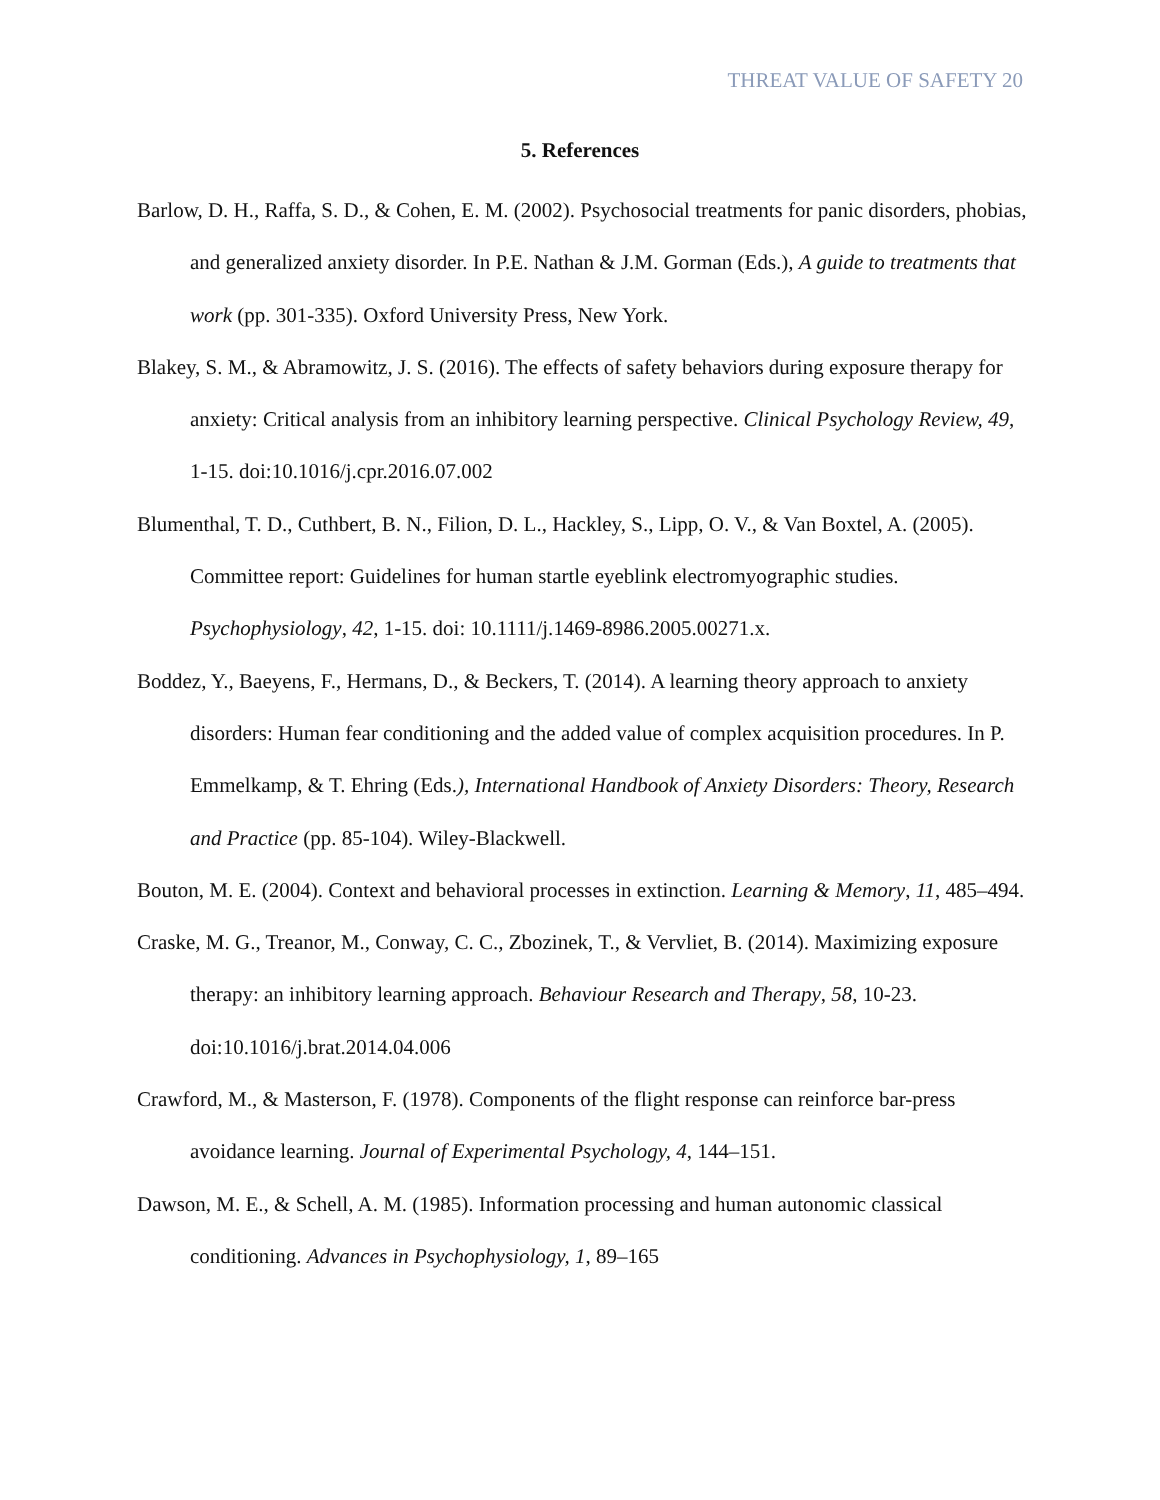THREAT VALUE OF SAFETY 20
5. References
Barlow, D. H., Raffa, S. D., & Cohen, E. M. (2002). Psychosocial treatments for panic disorders, phobias, and generalized anxiety disorder. In P.E. Nathan & J.M. Gorman (Eds.), A guide to treatments that work (pp. 301-335). Oxford University Press, New York.
Blakey, S. M., & Abramowitz, J. S. (2016). The effects of safety behaviors during exposure therapy for anxiety: Critical analysis from an inhibitory learning perspective. Clinical Psychology Review, 49, 1-15. doi:10.1016/j.cpr.2016.07.002
Blumenthal, T. D., Cuthbert, B. N., Filion, D. L., Hackley, S., Lipp, O. V., & Van Boxtel, A. (2005). Committee report: Guidelines for human startle eyeblink electromyographic studies. Psychophysiology, 42, 1-15. doi: 10.1111/j.1469-8986.2005.00271.x.
Boddez, Y., Baeyens, F., Hermans, D., & Beckers, T. (2014). A learning theory approach to anxiety disorders: Human fear conditioning and the added value of complex acquisition procedures. In P. Emmelkamp, & T. Ehring (Eds.), International Handbook of Anxiety Disorders: Theory, Research and Practice (pp. 85-104). Wiley-Blackwell.
Bouton, M. E. (2004). Context and behavioral processes in extinction. Learning & Memory, 11, 485–494.
Craske, M. G., Treanor, M., Conway, C. C., Zbozinek, T., & Vervliet, B. (2014). Maximizing exposure therapy: an inhibitory learning approach. Behaviour Research and Therapy, 58, 10-23. doi:10.1016/j.brat.2014.04.006
Crawford, M., & Masterson, F. (1978). Components of the flight response can reinforce bar-press avoidance learning. Journal of Experimental Psychology, 4, 144–151.
Dawson, M. E., & Schell, A. M. (1985). Information processing and human autonomic classical conditioning. Advances in Psychophysiology, 1, 89–165